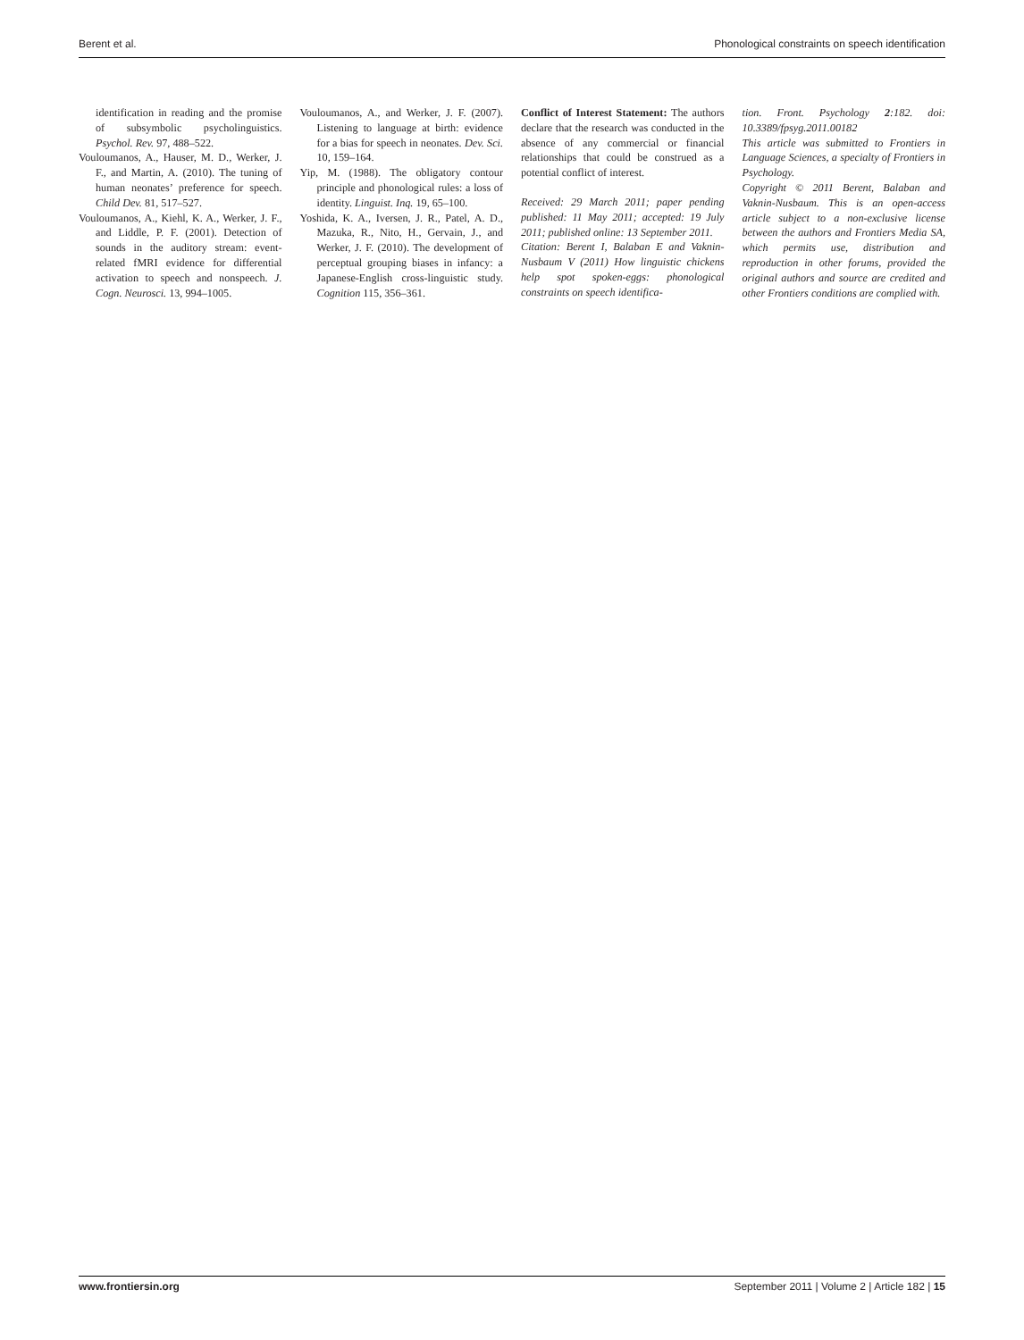Berent et al. Phonological constraints on speech identification
identification in reading and the promise of subsymbolic psycholinguistics. Psychol. Rev. 97, 488–522.
Vouloumanos, A., Hauser, M. D., Werker, J. F., and Martin, A. (2010). The tuning of human neonates’ preference for speech. Child Dev. 81, 517–527.
Vouloumanos, A., Kiehl, K. A., Werker, J. F., and Liddle, P. F. (2001). Detection of sounds in the auditory stream: event-related fMRI evidence for differential activation to speech and nonspeech. J. Cogn. Neurosci. 13, 994–1005.
Vouloumanos, A., and Werker, J. F. (2007). Listening to language at birth: evidence for a bias for speech in neonates. Dev. Sci. 10, 159–164.
Yip, M. (1988). The obligatory contour principle and phonological rules: a loss of identity. Linguist. Inq. 19, 65–100.
Yoshida, K. A., Iversen, J. R., Patel, A. D., Mazuka, R., Nito, H., Gervain, J., and Werker, J. F. (2010). The development of perceptual grouping biases in infancy: a Japanese-English cross-linguistic study. Cognition 115, 356–361.
Conflict of Interest Statement: The authors declare that the research was conducted in the absence of any commercial or financial relationships that could be construed as a potential conflict of interest.
Received: 29 March 2011; paper pending published: 11 May 2011; accepted: 19 July 2011; published online: 13 September 2011.
Citation: Berent I, Balaban E and Vaknin-Nusbaum V (2011) How linguistic chickens help spot spoken-eggs: phonological constraints on speech identifica-
tion. Front. Psychology 2:182. doi: 10.3389/fpsyg.2011.00182
This article was submitted to Frontiers in Language Sciences, a specialty of Frontiers in Psychology.
Copyright © 2011 Berent, Balaban and Vaknin-Nusbaum. This is an open-access article subject to a non-exclusive license between the authors and Frontiers Media SA, which permits use, distribution and reproduction in other forums, provided the original authors and source are credited and other Frontiers conditions are complied with.
www.frontiersin.org September 2011 | Volume 2 | Article 182 | 15